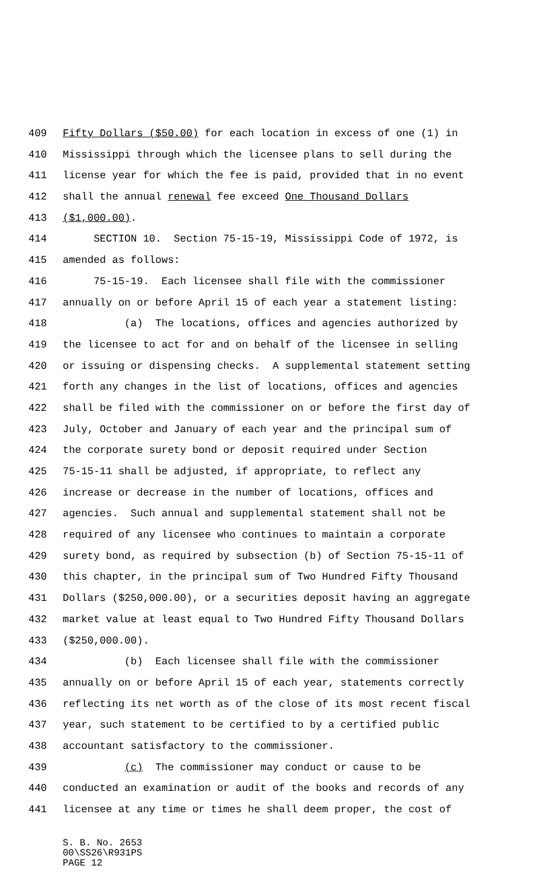409 Fifty Dollars ($50.00) for each location in excess of one (1) in
410 Mississippi through which the licensee plans to sell during the
411 license year for which the fee is paid, provided that in no event
412 shall the annual renewal fee exceed One Thousand Dollars
413 ($1,000.00).
414 SECTION 10. Section 75-15-19, Mississippi Code of 1972, is
415 amended as follows:
416 75-15-19. Each licensee shall file with the commissioner
417 annually on or before April 15 of each year a statement listing:
418 (a) The locations, offices and agencies authorized by
419 the licensee to act for and on behalf of the licensee in selling
420 or issuing or dispensing checks. A supplemental statement setting
421 forth any changes in the list of locations, offices and agencies
422 shall be filed with the commissioner on or before the first day of
423 July, October and January of each year and the principal sum of
424 the corporate surety bond or deposit required under Section
425 75-15-11 shall be adjusted, if appropriate, to reflect any
426 increase or decrease in the number of locations, offices and
427 agencies. Such annual and supplemental statement shall not be
428 required of any licensee who continues to maintain a corporate
429 surety bond, as required by subsection (b) of Section 75-15-11 of
430 this chapter, in the principal sum of Two Hundred Fifty Thousand
431 Dollars ($250,000.00), or a securities deposit having an aggregate
432 market value at least equal to Two Hundred Fifty Thousand Dollars
433 ($250,000.00).
434 (b) Each licensee shall file with the commissioner
435 annually on or before April 15 of each year, statements correctly
436 reflecting its net worth as of the close of its most recent fiscal
437 year, such statement to be certified to by a certified public
438 accountant satisfactory to the commissioner.
439 (c) The commissioner may conduct or cause to be
440 conducted an examination or audit of the books and records of any
441 licensee at any time or times he shall deem proper, the cost of
S. B. No. 2653 00\SS26\R931PS PAGE 12